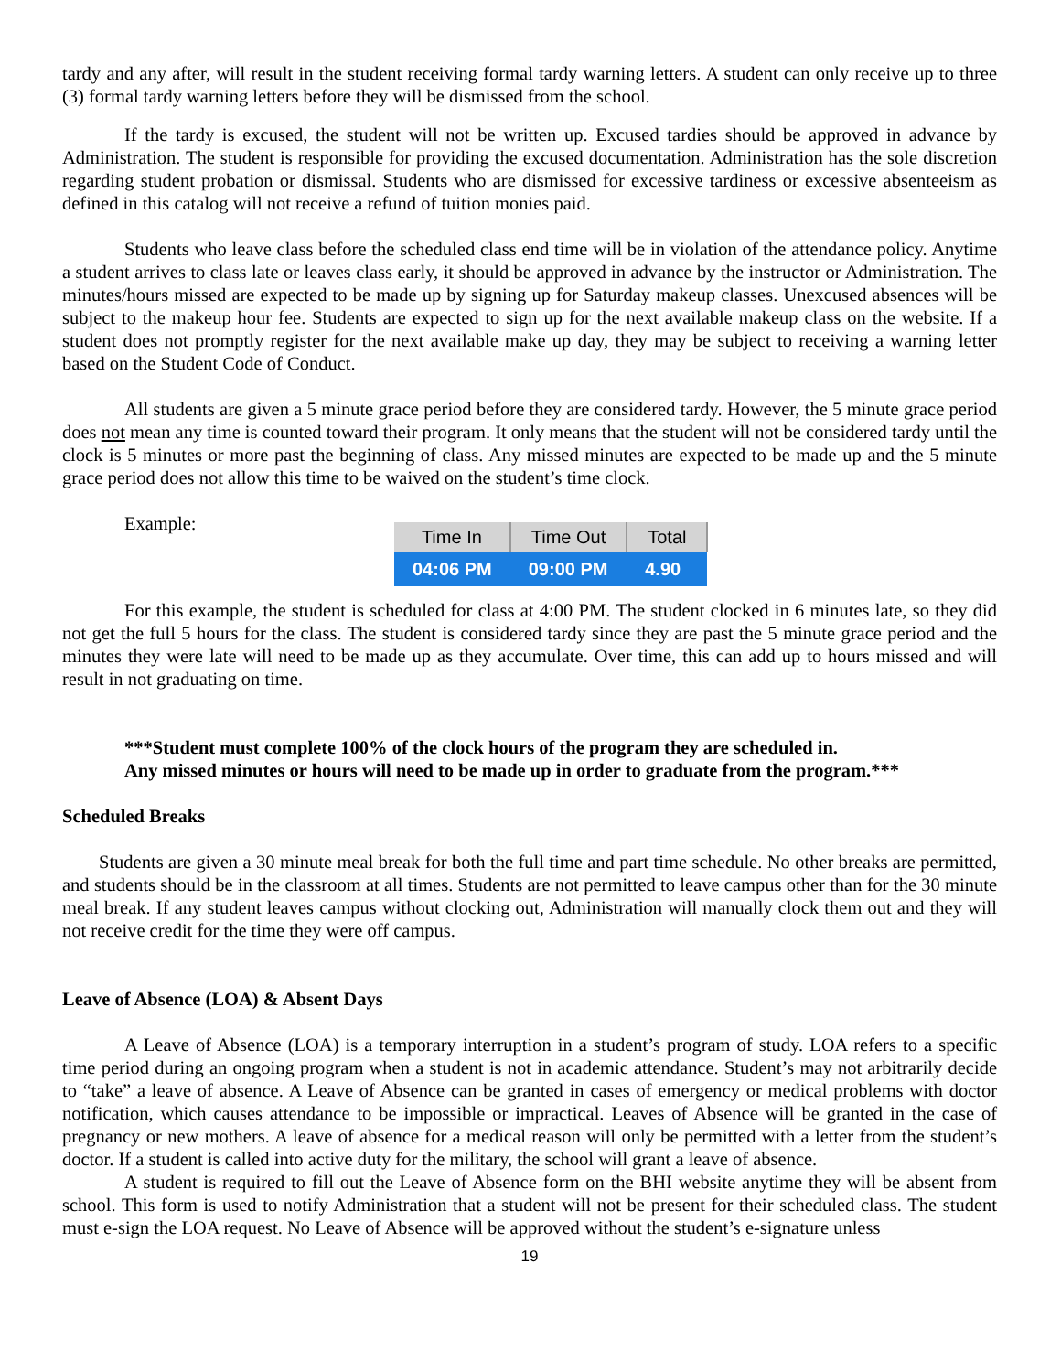tardy and any after, will result in the student receiving formal tardy warning letters. A student can only receive up to three (3) formal tardy warning letters before they will be dismissed from the school.
If the tardy is excused, the student will not be written up. Excused tardies should be approved in advance by Administration. The student is responsible for providing the excused documentation. Administration has the sole discretion regarding student probation or dismissal. Students who are dismissed for excessive tardiness or excessive absenteeism as defined in this catalog will not receive a refund of tuition monies paid.
Students who leave class before the scheduled class end time will be in violation of the attendance policy. Anytime a student arrives to class late or leaves class early, it should be approved in advance by the instructor or Administration. The minutes/hours missed are expected to be made up by signing up for Saturday makeup classes. Unexcused absences will be subject to the makeup hour fee. Students are expected to sign up for the next available makeup class on the website. If a student does not promptly register for the next available make up day, they may be subject to receiving a warning letter based on the Student Code of Conduct.
All students are given a 5 minute grace period before they are considered tardy. However, the 5 minute grace period does not mean any time is counted toward their program. It only means that the student will not be considered tardy until the clock is 5 minutes or more past the beginning of class. Any missed minutes are expected to be made up and the 5 minute grace period does not allow this time to be waived on the student’s time clock.
Example:
| Time In | Time Out | Total |
| --- | --- | --- |
| 04:06 PM | 09:00 PM | 4.90 |
For this example, the student is scheduled for class at 4:00 PM. The student clocked in 6 minutes late, so they did not get the full 5 hours for the class. The student is considered tardy since they are past the 5 minute grace period and the minutes they were late will need to be made up as they accumulate. Over time, this can add up to hours missed and will result in not graduating on time.
***Student must complete 100% of the clock hours of the program they are scheduled in.
Any missed minutes or hours will need to be made up in order to graduate from the program.***
Scheduled Breaks
Students are given a 30 minute meal break for both the full time and part time schedule. No other breaks are permitted, and students should be in the classroom at all times. Students are not permitted to leave campus other than for the 30 minute meal break. If any student leaves campus without clocking out, Administration will manually clock them out and they will not receive credit for the time they were off campus.
Leave of Absence (LOA) & Absent Days
A Leave of Absence (LOA) is a temporary interruption in a student’s program of study. LOA refers to a specific time period during an ongoing program when a student is not in academic attendance. Student’s may not arbitrarily decide to “take” a leave of absence. A Leave of Absence can be granted in cases of emergency or medical problems with doctor notification, which causes attendance to be impossible or impractical. Leaves of Absence will be granted in the case of pregnancy or new mothers. A leave of absence for a medical reason will only be permitted with a letter from the student’s doctor. If a student is called into active duty for the military, the school will grant a leave of absence.
A student is required to fill out the Leave of Absence form on the BHI website anytime they will be absent from school. This form is used to notify Administration that a student will not be present for their scheduled class. The student must e-sign the LOA request. No Leave of Absence will be approved without the student’s e-signature unless
19